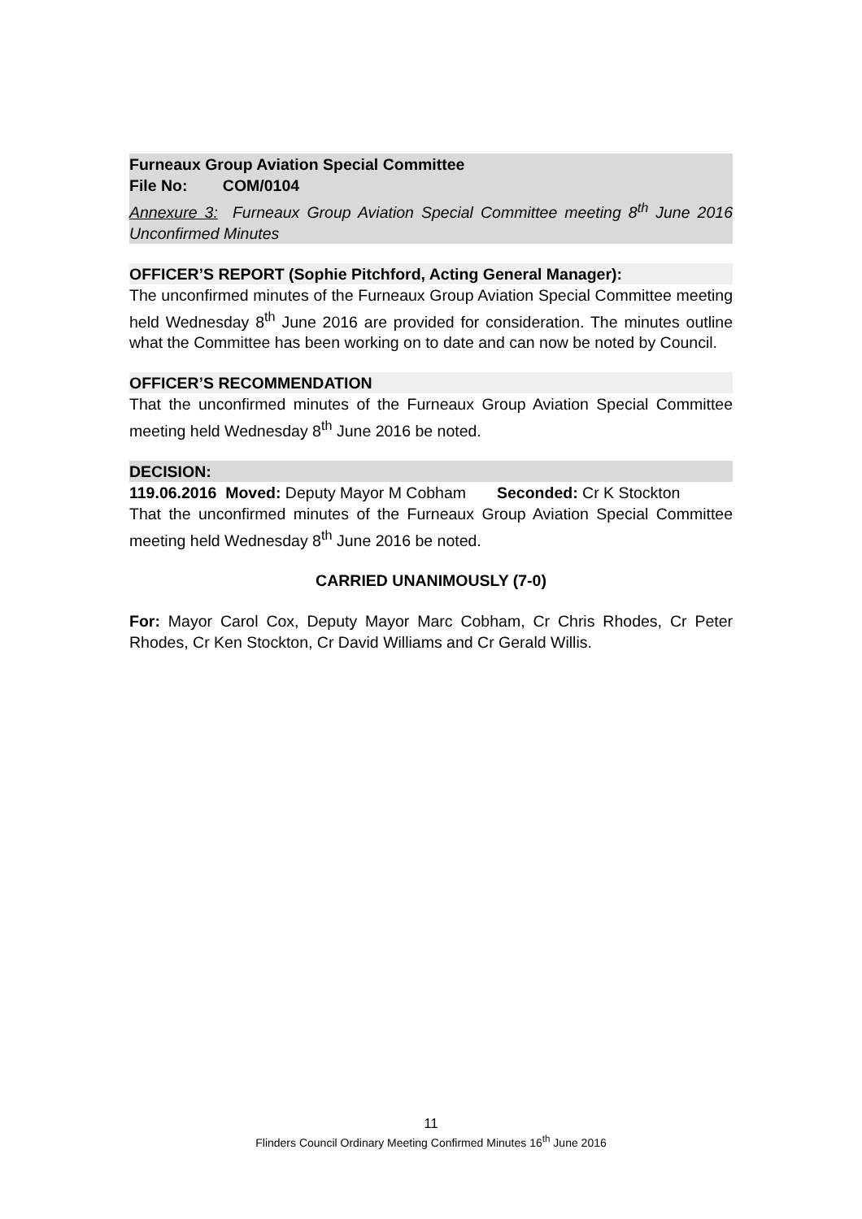Furneaux Group Aviation Special Committee
File No: COM/0104
Annexure 3: Furneaux Group Aviation Special Committee meeting 8<sup>th</sup> June 2016 Unconfirmed Minutes
OFFICER’S REPORT (Sophie Pitchford, Acting General Manager):
The unconfirmed minutes of the Furneaux Group Aviation Special Committee meeting held Wednesday 8<sup>th</sup> June 2016 are provided for consideration. The minutes outline what the Committee has been working on to date and can now be noted by Council.
OFFICER’S RECOMMENDATION
That the unconfirmed minutes of the Furneaux Group Aviation Special Committee meeting held Wednesday 8<sup>th</sup> June 2016 be noted.
DECISION:
119.06.2016 Moved: Deputy Mayor M Cobham Seconded: Cr K Stockton
That the unconfirmed minutes of the Furneaux Group Aviation Special Committee meeting held Wednesday 8<sup>th</sup> June 2016 be noted.
CARRIED UNANIMOUSLY (7-0)
For: Mayor Carol Cox, Deputy Mayor Marc Cobham, Cr Chris Rhodes, Cr Peter Rhodes, Cr Ken Stockton, Cr David Williams and Cr Gerald Willis.
11
Flinders Council Ordinary Meeting Confirmed Minutes 16<sup>th</sup> June 2016